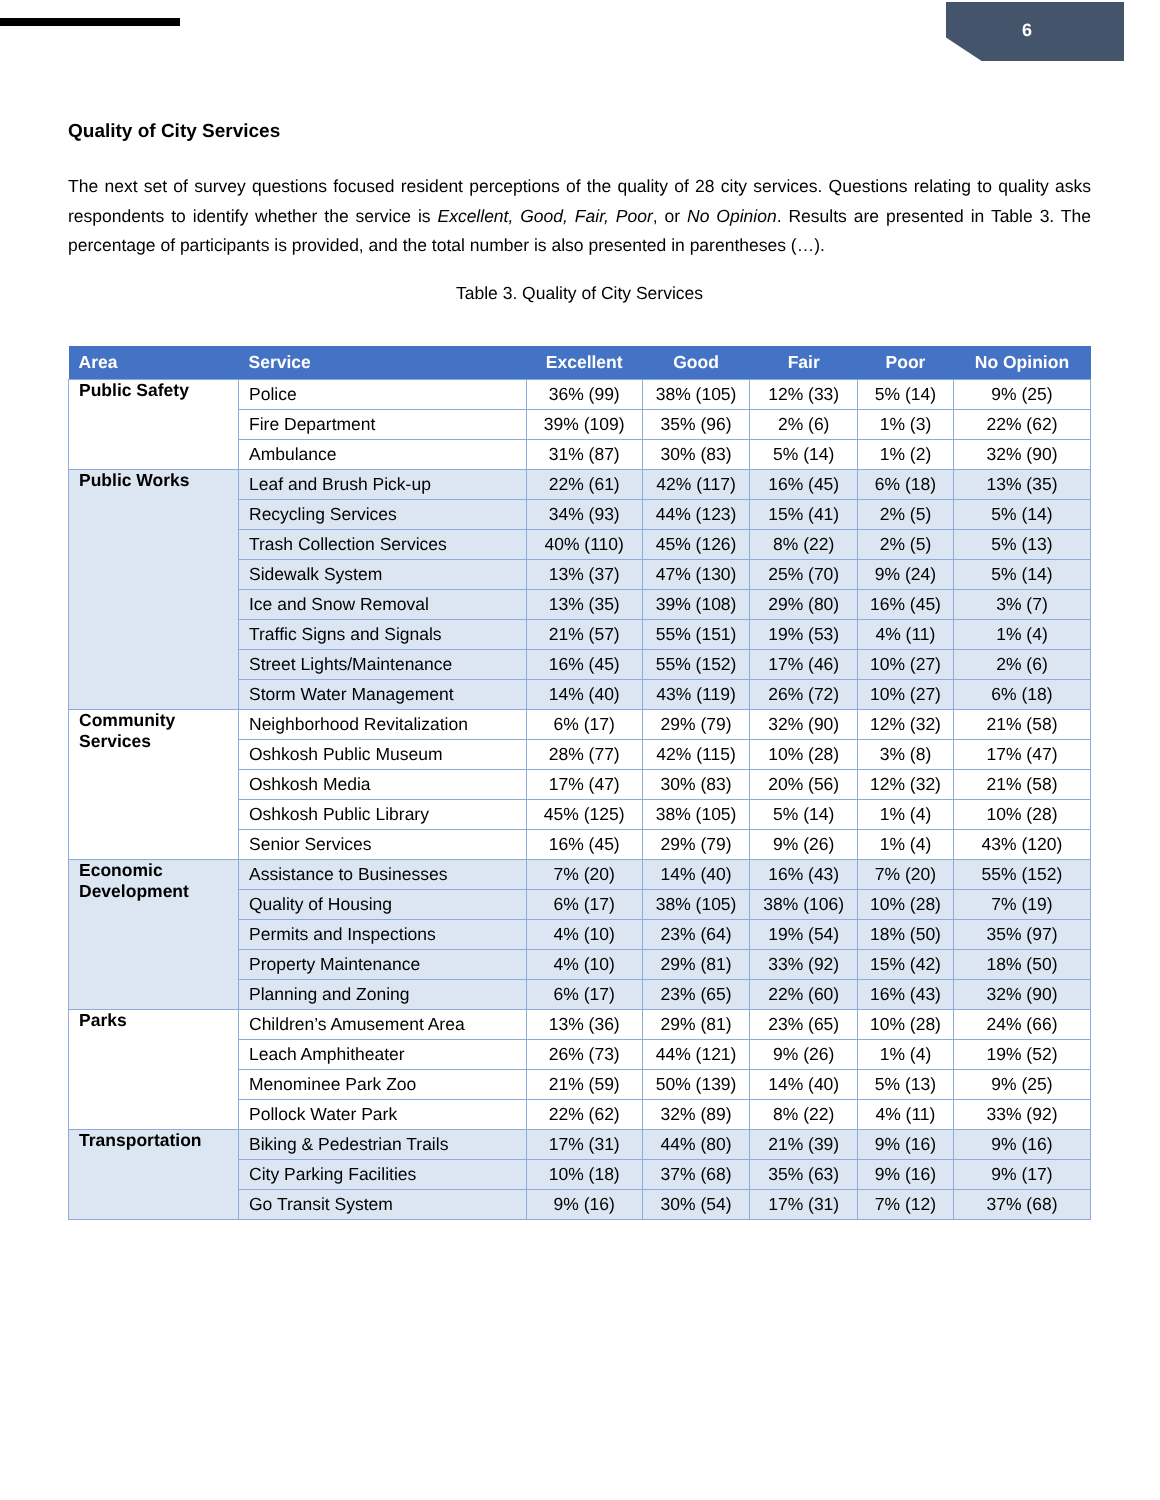6
Quality of City Services
The next set of survey questions focused resident perceptions of the quality of 28 city services. Questions relating to quality asks respondents to identify whether the service is Excellent, Good, Fair, Poor, or No Opinion. Results are presented in Table 3. The percentage of participants is provided, and the total number is also presented in parentheses (…).
Table 3. Quality of City Services
| Area | Service | Excellent | Good | Fair | Poor | No Opinion |
| --- | --- | --- | --- | --- | --- | --- |
| Public Safety | Police | 36% (99) | 38% (105) | 12% (33) | 5% (14) | 9% (25) |
| | Fire Department | 39% (109) | 35% (96) | 2% (6) | 1% (3) | 22% (62) |
| | Ambulance | 31% (87) | 30% (83) | 5% (14) | 1% (2) | 32% (90) |
| Public Works | Leaf and Brush Pick-up | 22% (61) | 42% (117) | 16% (45) | 6% (18) | 13% (35) |
| | Recycling Services | 34% (93) | 44% (123) | 15% (41) | 2% (5) | 5% (14) |
| | Trash Collection Services | 40% (110) | 45% (126) | 8% (22) | 2% (5) | 5% (13) |
| | Sidewalk System | 13% (37) | 47% (130) | 25% (70) | 9% (24) | 5% (14) |
| | Ice and Snow Removal | 13% (35) | 39% (108) | 29% (80) | 16% (45) | 3% (7) |
| | Traffic Signs and Signals | 21% (57) | 55% (151) | 19% (53) | 4% (11) | 1% (4) |
| | Street Lights/Maintenance | 16% (45) | 55% (152) | 17% (46) | 10% (27) | 2% (6) |
| | Storm Water Management | 14% (40) | 43% (119) | 26% (72) | 10% (27) | 6% (18) |
| Community Services | Neighborhood Revitalization | 6% (17) | 29% (79) | 32% (90) | 12% (32) | 21% (58) |
| | Oshkosh Public Museum | 28% (77) | 42% (115) | 10% (28) | 3% (8) | 17% (47) |
| | Oshkosh Media | 17% (47) | 30% (83) | 20% (56) | 12% (32) | 21% (58) |
| | Oshkosh Public Library | 45% (125) | 38% (105) | 5% (14) | 1% (4) | 10% (28) |
| | Senior Services | 16% (45) | 29% (79) | 9% (26) | 1% (4) | 43% (120) |
| Economic Development | Assistance to Businesses | 7% (20) | 14% (40) | 16% (43) | 7% (20) | 55% (152) |
| | Quality of Housing | 6% (17) | 38% (105) | 38% (106) | 10% (28) | 7% (19) |
| | Permits and Inspections | 4% (10) | 23% (64) | 19% (54) | 18% (50) | 35% (97) |
| | Property Maintenance | 4% (10) | 29% (81) | 33% (92) | 15% (42) | 18% (50) |
| | Planning and Zoning | 6% (17) | 23% (65) | 22% (60) | 16% (43) | 32% (90) |
| Parks | Children’s Amusement Area | 13% (36) | 29% (81) | 23% (65) | 10% (28) | 24% (66) |
| | Leach Amphitheater | 26% (73) | 44% (121) | 9% (26) | 1% (4) | 19% (52) |
| | Menominee Park Zoo | 21% (59) | 50% (139) | 14% (40) | 5% (13) | 9% (25) |
| | Pollock Water Park | 22% (62) | 32% (89) | 8% (22) | 4% (11) | 33% (92) |
| Transportation | Biking & Pedestrian Trails | 17% (31) | 44% (80) | 21% (39) | 9% (16) | 9% (16) |
| | City Parking Facilities | 10% (18) | 37% (68) | 35% (63) | 9% (16) | 9% (17) |
| | Go Transit System | 9% (16) | 30% (54) | 17% (31) | 7% (12) | 37% (68) |